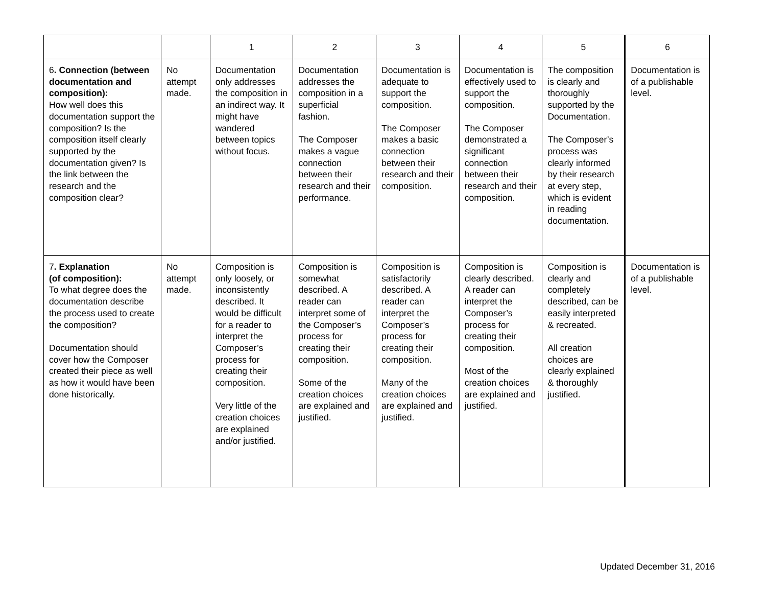| | | 1 | 2 | 3 | 4 | 5 | 6 |
| --- | --- | --- | --- | --- | --- | --- | --- |
| 6 . Connection (between documentation and composition): How well does this documentation support the composition? Is the composition itself clearly supported by the documentation given? Is the link between the research and the composition clear? | No attempt made. | Documentation only addresses the composition in an indirect way. It might have wandered between topics without focus. | Documentation addresses the composition in a superficial fashion. The Composer makes a vague connection between their research and their performance. | Documentation is adequate to support the composition. The Composer makes a basic connection between their research and their composition. | Documentation is effectively used to support the composition. The Composer demonstrated a significant connection between their research and their composition. | The composition is clearly and thoroughly supported by the Documentation. The Composer’s process was clearly informed by their research at every step, which is evident in reading documentation. | Documentation is of a publishable level. |
| 7 . Explanation (of composition): To what degree does the documentation describe the process used to create the composition? Documentation should cover how the Composer created their piece as well as how it would have been done historically. | No attempt made. | Composition is only loosely, or inconsistently described. It would be difficult for a reader to interpret the Composer’s process for creating their composition. Very little of the creation choices are explained and/or justified. | Composition is somewhat described. A reader can interpret some of the Composer’s process for creating their composition. Some of the creation choices are explained and justified. | Composition is satisfactorily described. A reader can interpret the Composer’s process for creating their composition. Many of the creation choices are explained and justified. | Composition is clearly described. A reader can interpret the Composer’s process for creating their composition. Most of the creation choices are explained and justified. | Composition is clearly and completely described, can be easily interpreted & recreated. All creation choices are clearly explained & thoroughly justified. | Documentation is of a publishable level. |
Updated December 31, 2016